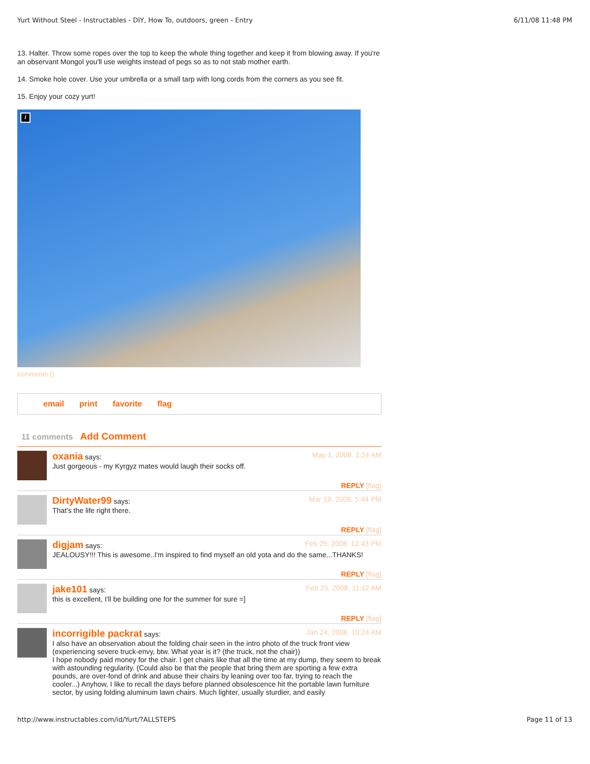Yurt Without Steel - Instructables - DIY, How To, outdoors, green - Entry 6/11/08 11:48 PM
13. Halter. Throw some ropes over the top to keep the whole thing together and keep it from blowing away. If you're an observant Mongol you'll use weights instead of pegs so as to not stab mother earth.
14. Smoke hole cover. Use your umbrella or a small tarp with long cords from the corners as you see fit.
15. Enjoy your cozy yurt!
i
comments ()
email print favorite flag
11 comments Add Comment
oxania says: May 1, 2008. 1:24 AM
Just gorgeous - my Kyrgyz mates would laugh their socks off.
REPLY [flag]
DirtyWater99 says: Mar 19, 2008. 5:44 PM
That's the life right there.
REPLY [flag]
digjam says: Feb 25, 2008. 12:43 PM
JEALOUSY!!! This is awesome..I'm inspired to find myself an old yota and do the same...THANKS!
REPLY [flag]
jake101 says: Feb 25, 2008. 11:12 AM
this is excellent, I'll be building one for the summer for sure =]
REPLY [flag]
incorrigible packrat says: Jan 24, 2008. 10:24 AM
I also have an observation about the folding chair seen in the intro photo of the truck front view (experiencing severe truck-envy, btw. What year is it? (the truck, not the chair))
I hope nobody paid money for the chair. I get chairs like that all the time at my dump, they seem to break with astounding regularity. (Could also be that the people that bring them are sporting a few extra pounds, are over-fond of drink and abuse their chairs by leaning over too far, trying to reach the cooler...) Anyhow, I like to recall the days before planned obsolescence hit the portable lawn furniture sector, by using folding aluminum lawn chairs. Much lighter, usually sturdier, and easily
http://www.instructables.com/id/Yurt/?ALLSTEPS Page 11 of 13